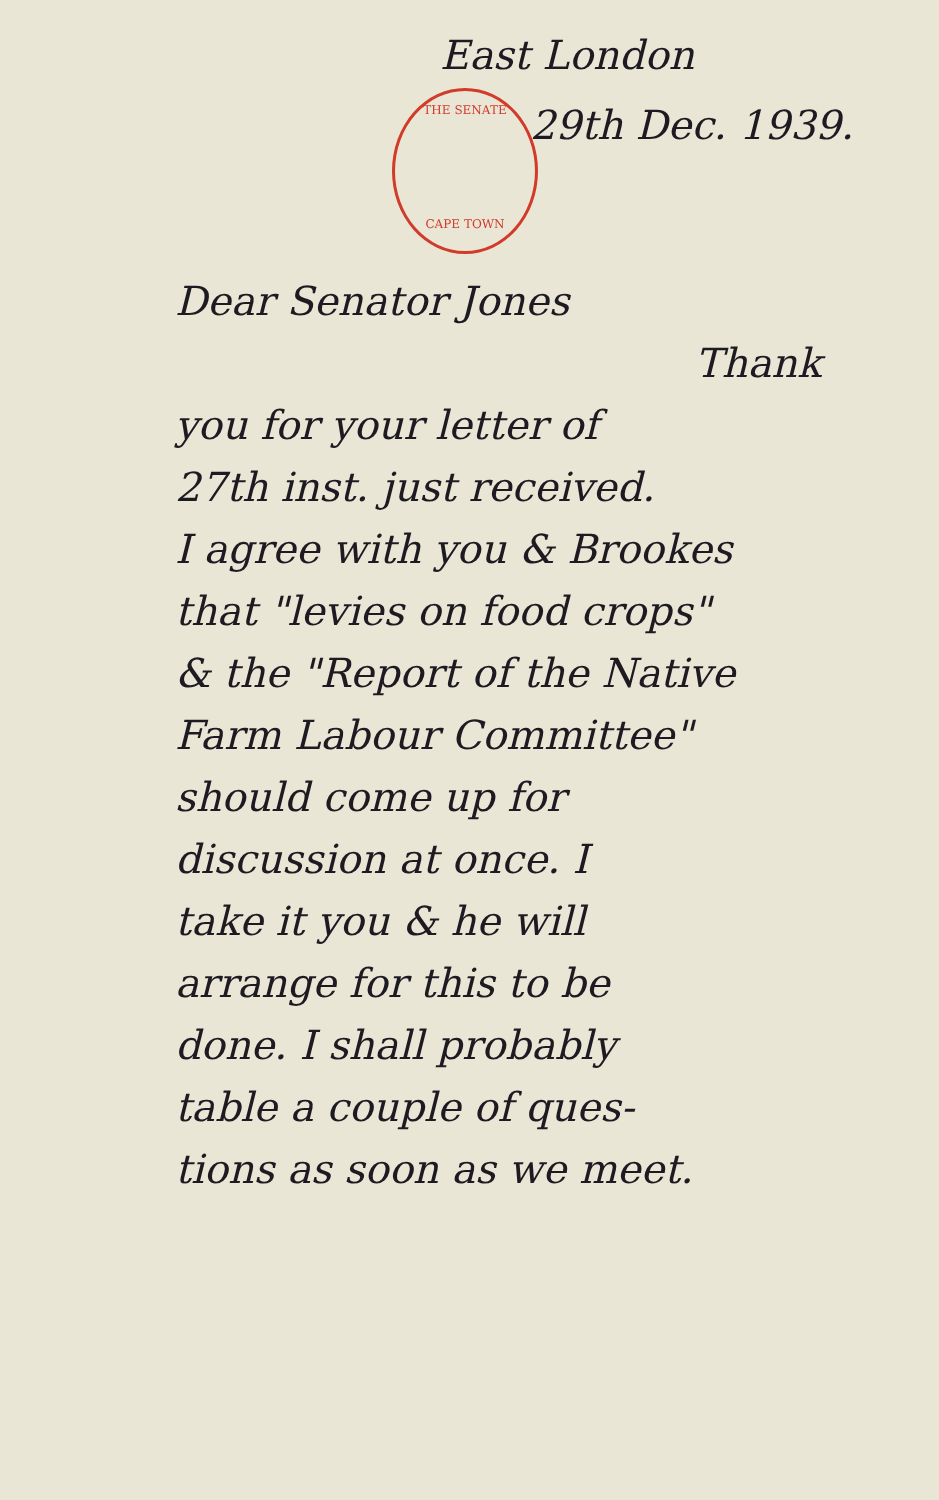THE SENATE
CAPE TOWN
East London
29th Dec. 1939.
Dear Senator Jones
Thank
you for your letter of
27th inst. just received.
I agree with you & Brookes
that "levies on food crops"
& the "Report of the Native
Farm Labour Committee"
should come up for
discussion at once. I
take it you & he will
arrange for this to be
done. I shall probably
table a couple of ques-
tions as soon as we meet.